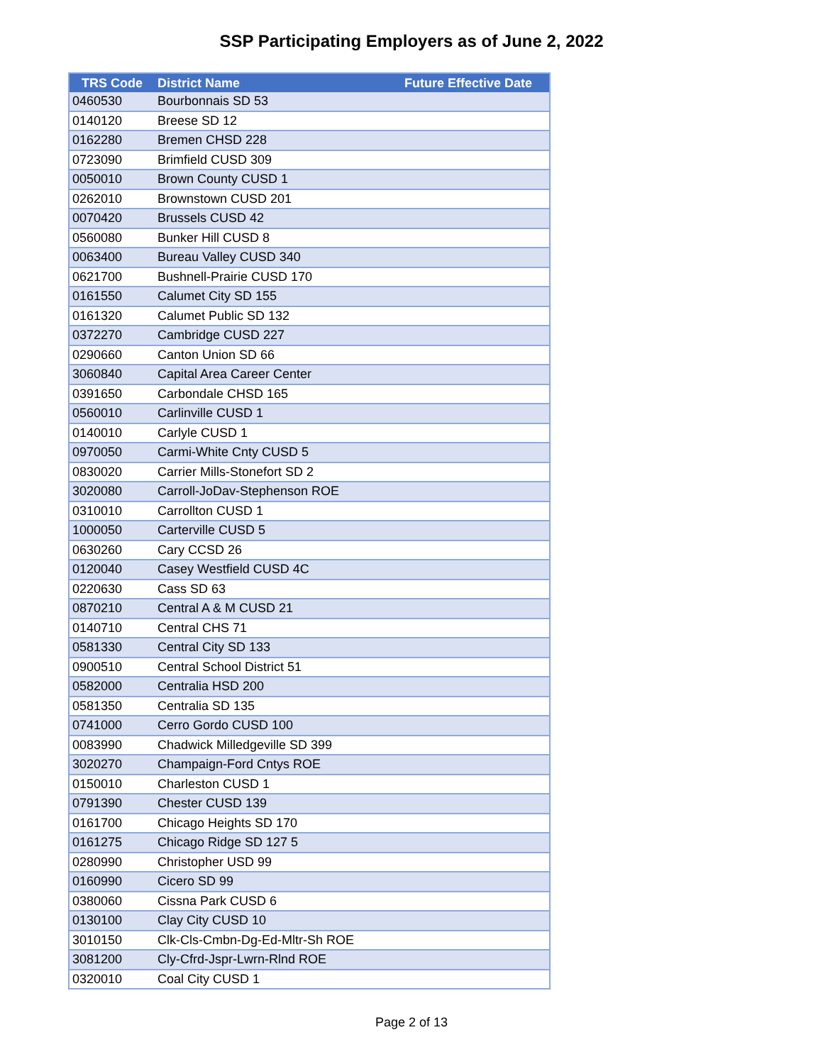SSP Participating Employers as of June 2, 2022
| TRS Code | District Name | Future Effective Date |
| --- | --- | --- |
| 0460530 | Bourbonnais SD 53 | |
| 0140120 | Breese SD 12 | |
| 0162280 | Bremen CHSD 228 | |
| 0723090 | Brimfield CUSD 309 | |
| 0050010 | Brown County CUSD 1 | |
| 0262010 | Brownstown CUSD 201 | |
| 0070420 | Brussels CUSD 42 | |
| 0560080 | Bunker Hill CUSD 8 | |
| 0063400 | Bureau Valley CUSD 340 | |
| 0621700 | Bushnell-Prairie CUSD 170 | |
| 0161550 | Calumet City SD 155 | |
| 0161320 | Calumet Public SD 132 | |
| 0372270 | Cambridge CUSD 227 | |
| 0290660 | Canton Union SD 66 | |
| 3060840 | Capital Area Career Center | |
| 0391650 | Carbondale CHSD 165 | |
| 0560010 | Carlinville CUSD 1 | |
| 0140010 | Carlyle CUSD 1 | |
| 0970050 | Carmi-White Cnty CUSD 5 | |
| 0830020 | Carrier Mills-Stonefort SD 2 | |
| 3020080 | Carroll-JoDav-Stephenson ROE | |
| 0310010 | Carrollton CUSD 1 | |
| 1000050 | Carterville CUSD 5 | |
| 0630260 | Cary CCSD 26 | |
| 0120040 | Casey Westfield CUSD 4C | |
| 0220630 | Cass SD 63 | |
| 0870210 | Central A & M CUSD 21 | |
| 0140710 | Central CHS 71 | |
| 0581330 | Central City SD 133 | |
| 0900510 | Central School District 51 | |
| 0582000 | Centralia HSD 200 | |
| 0581350 | Centralia SD 135 | |
| 0741000 | Cerro Gordo CUSD 100 | |
| 0083990 | Chadwick Milledgeville SD 399 | |
| 3020270 | Champaign-Ford Cntys ROE | |
| 0150010 | Charleston CUSD 1 | |
| 0791390 | Chester CUSD 139 | |
| 0161700 | Chicago Heights SD 170 | |
| 0161275 | Chicago Ridge SD 127 5 | |
| 0280990 | Christopher USD 99 | |
| 0160990 | Cicero SD 99 | |
| 0380060 | Cissna Park CUSD 6 | |
| 0130100 | Clay City CUSD 10 | |
| 3010150 | Clk-Cls-Cmbn-Dg-Ed-Mltr-Sh ROE | |
| 3081200 | Cly-Cfrd-Jspr-Lwrn-Rlnd ROE | |
| 0320010 | Coal City CUSD 1 | |
Page 2 of 13